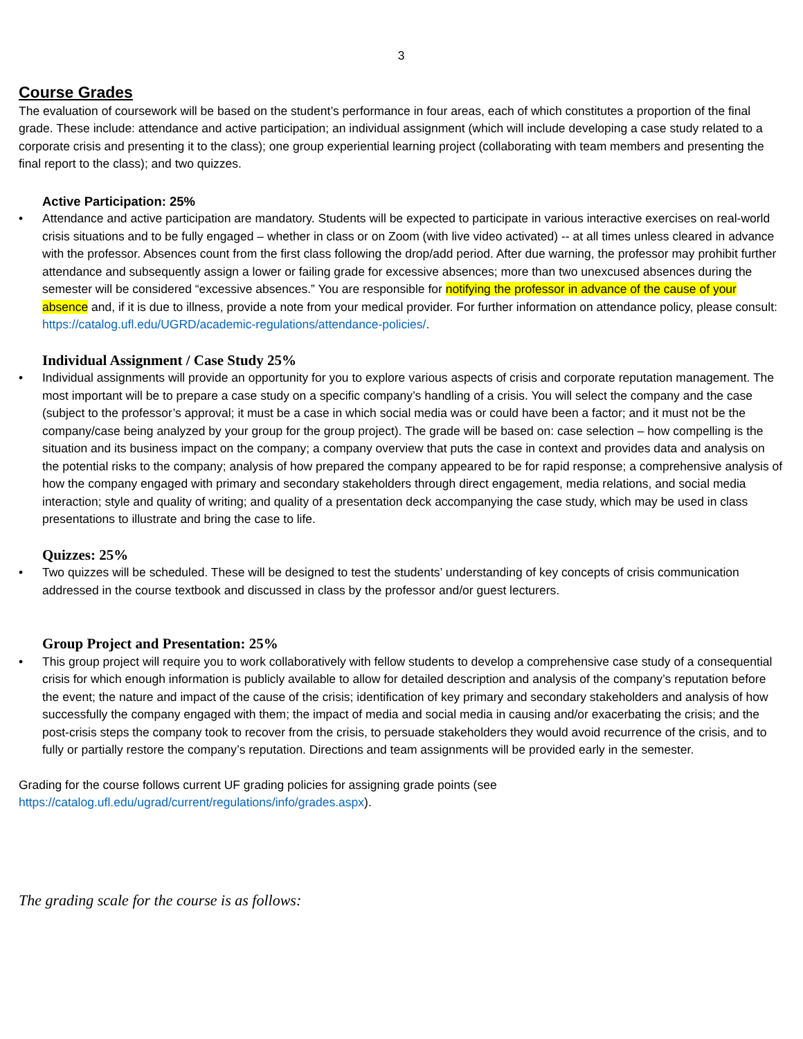3
Course Grades
The evaluation of coursework will be based on the student’s performance in four areas, each of which constitutes a proportion of the final grade. These include: attendance and active participation; an individual assignment (which will include developing a case study related to a corporate crisis and presenting it to the class); one group experiential learning project (collaborating with team members and presenting the final report to the class); and two quizzes.
Active Participation: 25%
• Attendance and active participation are mandatory. Students will be expected to participate in various interactive exercises on real-world crisis situations and to be fully engaged – whether in class or on Zoom (with live video activated) -- at all times unless cleared in advance with the professor. Absences count from the first class following the drop/add period. After due warning, the professor may prohibit further attendance and subsequently assign a lower or failing grade for excessive absences; more than two unexcused absences during the semester will be considered “excessive absences.” You are responsible for notifying the professor in advance of the cause of your absence and, if it is due to illness, provide a note from your medical provider. For further information on attendance policy, please consult: https://catalog.ufl.edu/UGRD/academic-regulations/attendance-policies/.
Individual Assignment / Case Study 25%
• Individual assignments will provide an opportunity for you to explore various aspects of crisis and corporate reputation management. The most important will be to prepare a case study on a specific company’s handling of a crisis. You will select the company and the case (subject to the professor’s approval; it must be a case in which social media was or could have been a factor; and it must not be the company/case being analyzed by your group for the group project). The grade will be based on: case selection – how compelling is the situation and its business impact on the company; a company overview that puts the case in context and provides data and analysis on the potential risks to the company; analysis of how prepared the company appeared to be for rapid response; a comprehensive analysis of how the company engaged with primary and secondary stakeholders through direct engagement, media relations, and social media interaction; style and quality of writing; and quality of a presentation deck accompanying the case study, which may be used in class presentations to illustrate and bring the case to life.
Quizzes: 25%
• Two quizzes will be scheduled. These will be designed to test the students’ understanding of key concepts of crisis communication addressed in the course textbook and discussed in class by the professor and/or guest lecturers.
Group Project and Presentation: 25%
• This group project will require you to work collaboratively with fellow students to develop a comprehensive case study of a consequential crisis for which enough information is publicly available to allow for detailed description and analysis of the company’s reputation before the event; the nature and impact of the cause of the crisis; identification of key primary and secondary stakeholders and analysis of how successfully the company engaged with them; the impact of media and social media in causing and/or exacerbating the crisis; and the post-crisis steps the company took to recover from the crisis, to persuade stakeholders they would avoid recurrence of the crisis, and to fully or partially restore the company’s reputation. Directions and team assignments will be provided early in the semester.
Grading for the course follows current UF grading policies for assigning grade points (see
https://catalog.ufl.edu/ugrad/current/regulations/info/grades.aspx).
The grading scale for the course is as follows: